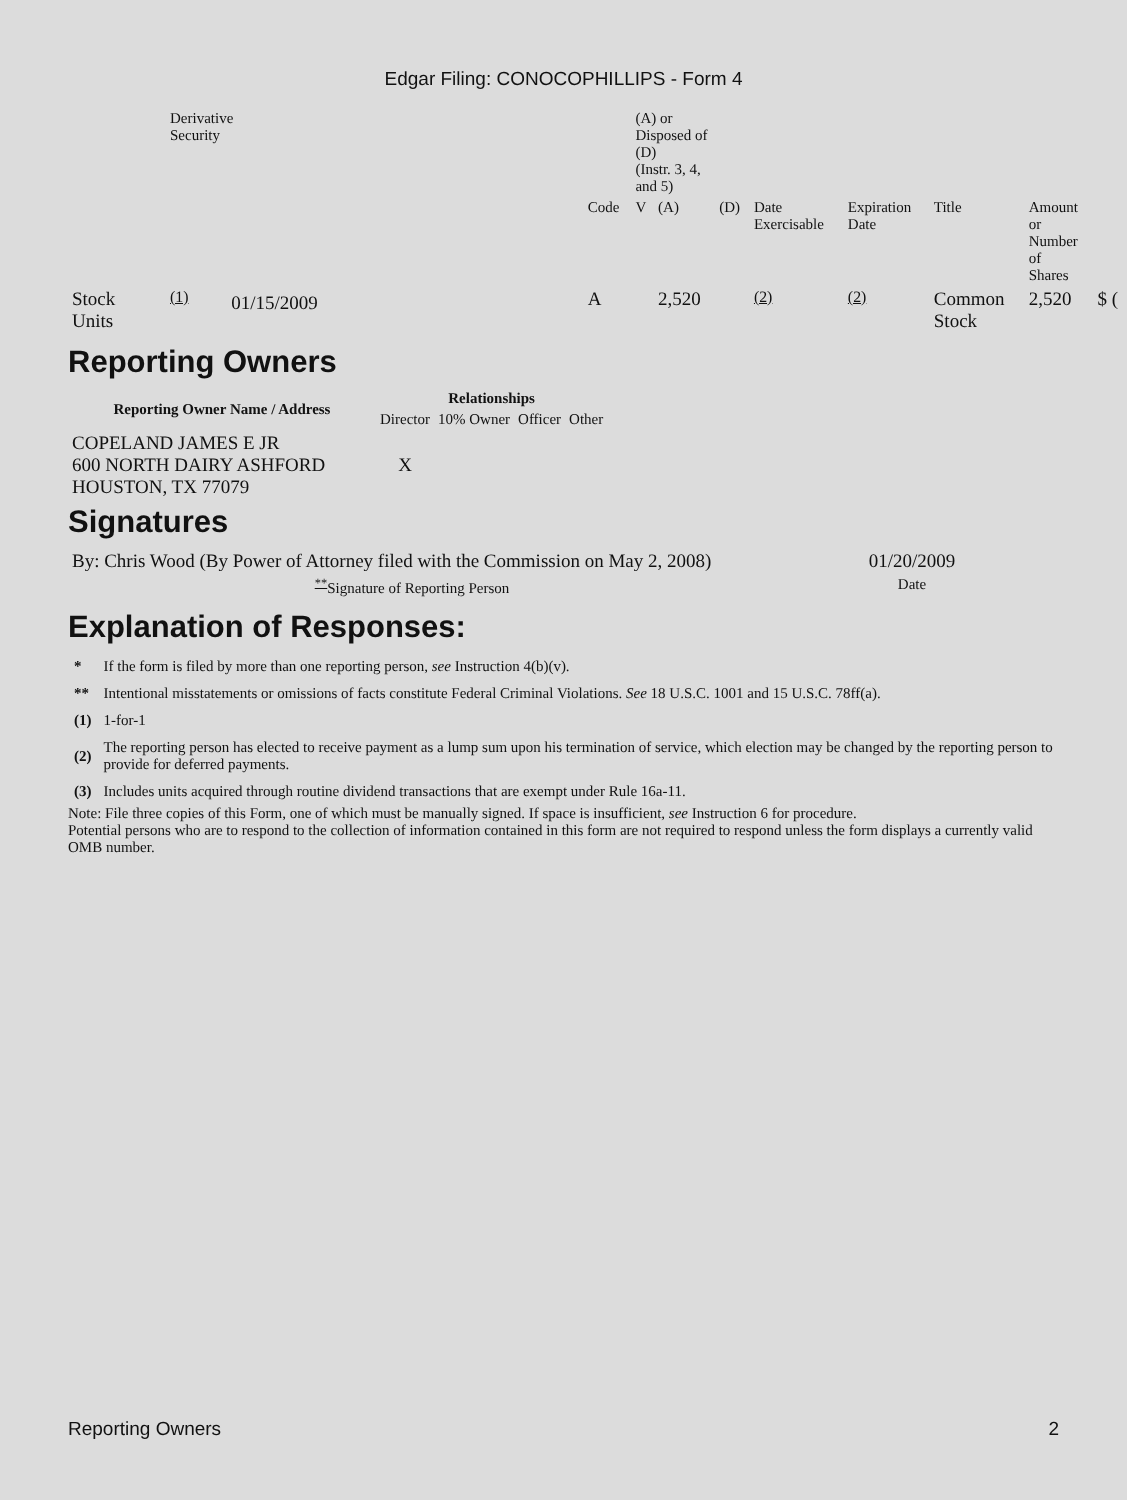Edgar Filing: CONOCOPHILLIPS - Form 4
| | Derivative Security | | | (A) or Disposed of (D) (Instr. 3, 4, and 5) | | | | | | | |
| | | | Code | V | (A) | (D) | Date Exercisable | Expiration Date | Title | Amount or Number of Shares | |
| Stock Units | <sup>(1)</sup> 01/15/2009 | | A | | 2,520 | | <sup>(2)</sup> | <sup>(2)</sup> | Common Stock | 2,520 | $ ( |
Reporting Owners
| Reporting Owner Name / Address | Relationships | | | |
| --- | --- | --- | --- | --- |
| | Director | 10% Owner | Officer | Other |
| COPELAND JAMES E JR 600 NORTH DAIRY ASHFORD HOUSTON, TX 77079 | X | | | |
Signatures
| By: Chris Wood (By Power of Attorney filed with the Commission on May 2, 2008) | 01/20/2009 |
| <sup>**</sup> Signature of Reporting Person | Date |
Explanation of Responses:
| * | If the form is filed by more than one reporting person, see Instruction 4(b)(v). |
| ** | Intentional misstatements or omissions of facts constitute Federal Criminal Violations. See 18 U.S.C. 1001 and 15 U.S.C. 78ff(a). |
| (1) | 1-for-1 |
| (2) | The reporting person has elected to receive payment as a lump sum upon his termination of service, which election may be changed by the reporting person to provide for deferred payments. |
| (3) | Includes units acquired through routine dividend transactions that are exempt under Rule 16a-11. |
Note: File three copies of this Form, one of which must be manually signed. If space is insufficient, see Instruction 6 for procedure.
Potential persons who are to respond to the collection of information contained in this form are not required to respond unless the form displays a currently valid OMB number.
Reporting Owners 2